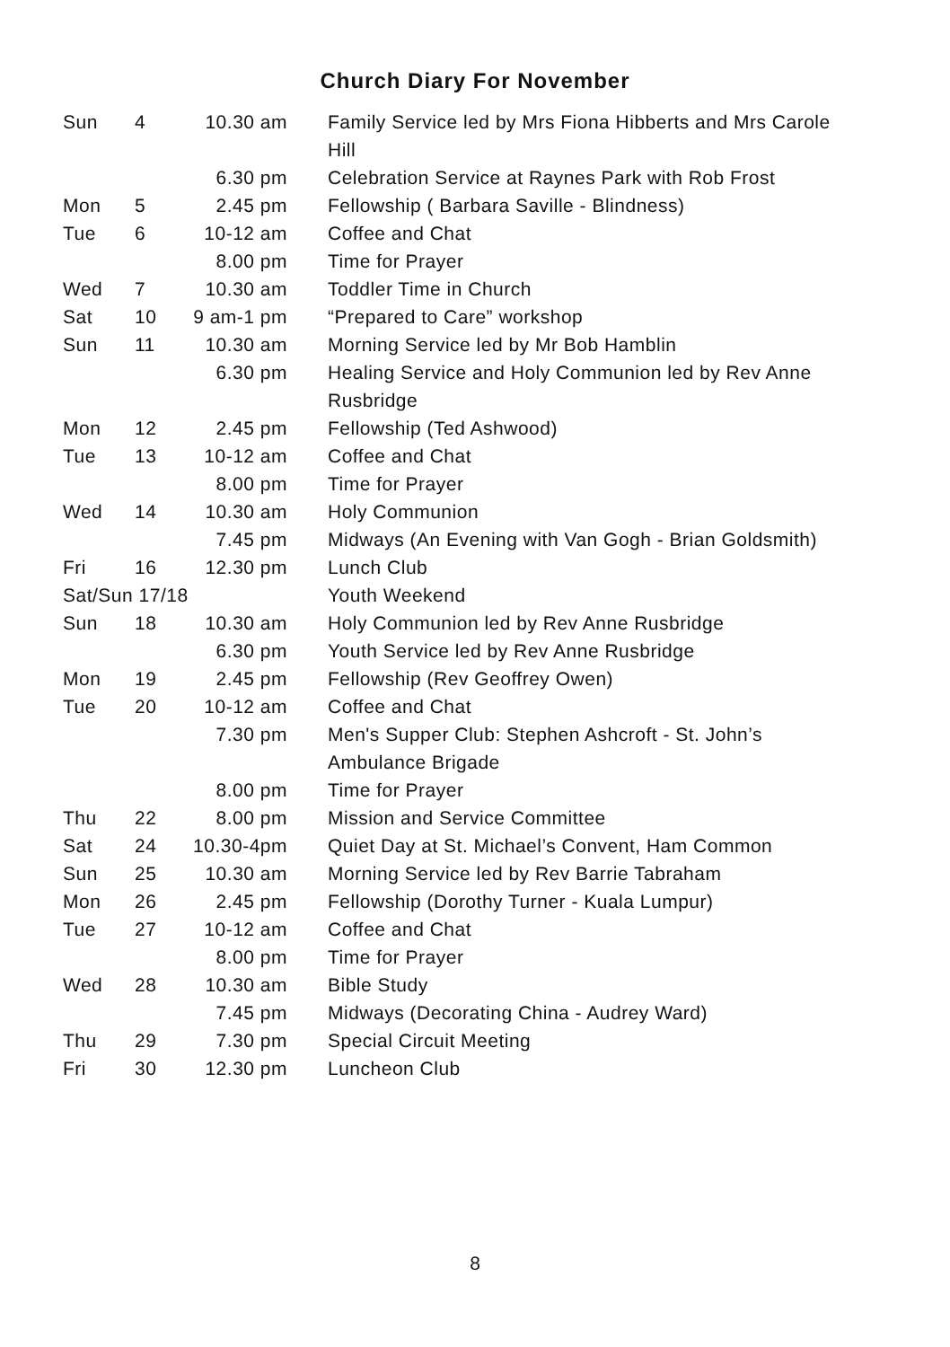Church Diary For November
| Sun | 4 | 10.30 am | Family Service led by Mrs Fiona Hibberts and Mrs Carole Hill |
| | | 6.30 pm | Celebration Service at Raynes Park with Rob Frost |
| Mon | 5 | 2.45 pm | Fellowship ( Barbara Saville - Blindness) |
| Tue | 6 | 10-12 am | Coffee and Chat |
| | | 8.00 pm | Time for Prayer |
| Wed | 7 | 10.30 am | Toddler Time in Church |
| Sat | 10 | 9 am-1 pm | “Prepared to Care” workshop |
| Sun | 11 | 10.30 am | Morning Service led by Mr Bob Hamblin |
| | | 6.30 pm | Healing Service and Holy Communion led by Rev Anne Rusbridge |
| Mon | 12 | 2.45 pm | Fellowship (Ted Ashwood) |
| Tue | 13 | 10-12 am | Coffee and Chat |
| | | 8.00 pm | Time for Prayer |
| Wed | 14 | 10.30 am | Holy Communion |
| | | 7.45 pm | Midways (An Evening with Van Gogh - Brian Goldsmith) |
| Fri | 16 | 12.30 pm | Lunch Club |
| Sat/Sun 17/18 | | | Youth Weekend |
| Sun | 18 | 10.30 am | Holy Communion led by Rev Anne Rusbridge |
| | | 6.30 pm | Youth Service led by Rev Anne Rusbridge |
| Mon | 19 | 2.45 pm | Fellowship (Rev Geoffrey Owen) |
| Tue | 20 | 10-12 am | Coffee and Chat |
| | | 7.30 pm | Men's Supper Club: Stephen Ashcroft - St. John’s Ambulance Brigade |
| | | 8.00 pm | Time for Prayer |
| Thu | 22 | 8.00 pm | Mission and Service Committee |
| Sat | 24 | 10.30-4pm | Quiet Day at St. Michael’s Convent, Ham Common |
| Sun | 25 | 10.30 am | Morning Service led by Rev Barrie Tabraham |
| Mon | 26 | 2.45 pm | Fellowship (Dorothy Turner - Kuala Lumpur) |
| Tue | 27 | 10-12 am | Coffee and Chat |
| | | 8.00 pm | Time for Prayer |
| Wed | 28 | 10.30 am | Bible Study |
| | | 7.45 pm | Midways (Decorating China - Audrey Ward) |
| Thu | 29 | 7.30 pm | Special Circuit Meeting |
| Fri | 30 | 12.30 pm | Luncheon Club |
8